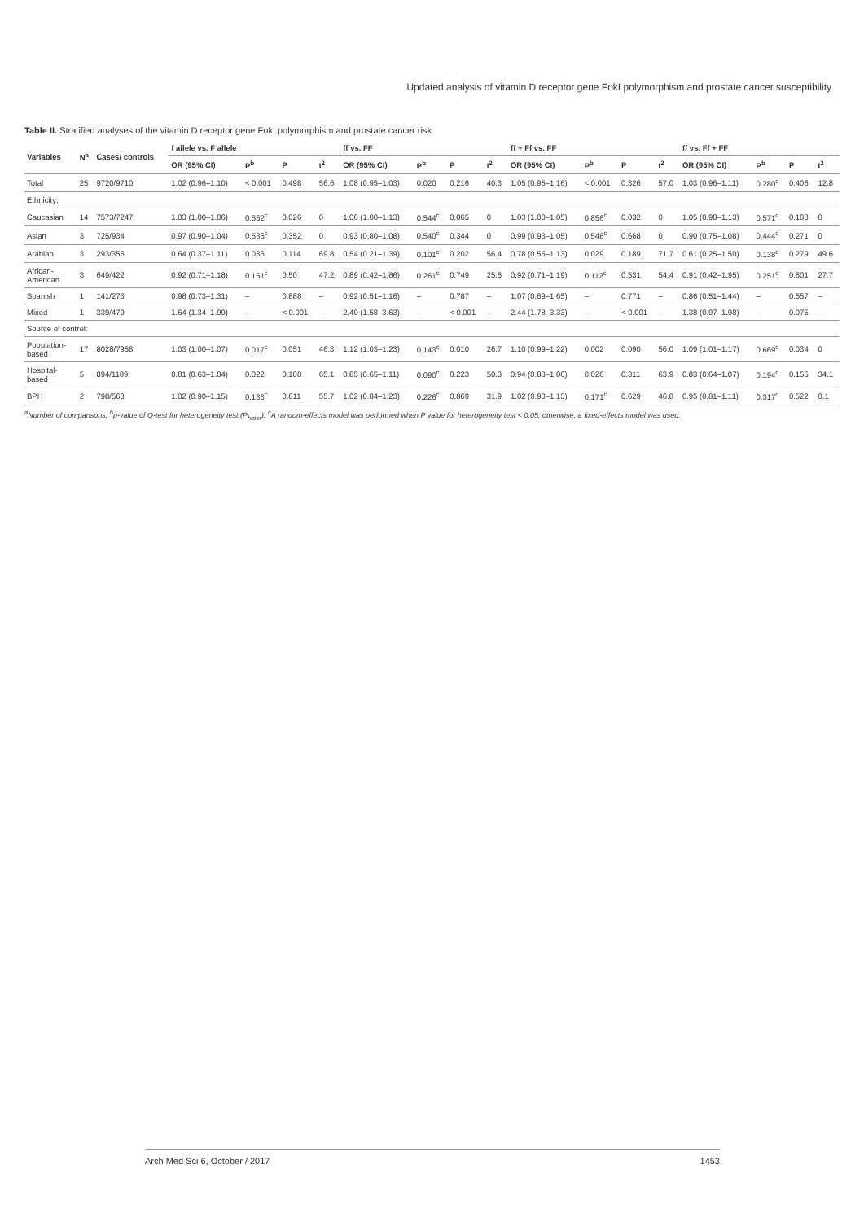Updated analysis of vitamin D receptor gene FokI polymorphism and prostate cancer susceptibility
Table II. Stratified analyses of the vitamin D receptor gene FokI polymorphism and prostate cancer risk
| Variables | N<sup>a</sup> | Cases/ controls | f allele vs. F allele | | | | ff vs. FF | | | | ff + Ff vs. FF | | | | ff vs. Ff + FF | | | |
| --- | --- | --- | --- | --- | --- | --- | --- | --- | --- | --- | --- | --- | --- | --- | --- | --- | --- | --- |
| | | | OR (95% CI) | P<sup>b</sup> | P | I<sup>2</sup> | OR (95% CI) | P<sup>b</sup> | P | I<sup>2</sup> | OR (95% CI) | P<sup>b</sup> | P | I<sup>2</sup> | OR (95% CI) | P<sup>b</sup> | P | I<sup>2</sup> |
| Total | 25 | 9720/9710 | 1.02 (0.96–1.10) | < 0.001 | 0.498 | 56.6 | 1.08 (0.95–1.03) | 0.020 | 0.216 | 40.3 | 1.05 (0.95–1.16) | < 0.001 | 0.326 | 57.0 | 1.03 (0.96–1.11) | 0.280<sup>c</sup> | 0.406 | 12.8 |
| Ethnicity: | | | | | | | | | | | | | | | | | | |
| Caucasian | 14 | 7573/7247 | 1.03 (1.00–1.06) | 0.552<sup>c</sup> | 0.026 | 0 | 1.06 (1.00–1.13) | 0.544<sup>c</sup> | 0.065 | 0 | 1.03 (1.00–1.05) | 0.856<sup>c</sup> | 0.032 | 0 | 1.05 (0.98–1.13) | 0.571<sup>c</sup> | 0.183 | 0 |
| Asian | 3 | 725/934 | 0.97 (0.90–1.04) | 0.536<sup>c</sup> | 0.352 | 0 | 0.93 (0.80–1.08) | 0.540<sup>c</sup> | 0.344 | 0 | 0.99 (0.93–1.05) | 0.548<sup>c</sup> | 0.668 | 0 | 0.90 (0.75–1.08) | 0.444<sup>c</sup> | 0.271 | 0 |
| Arabian | 3 | 293/355 | 0.64 (0.37–1.11) | 0.036 | 0.114 | 69.8 | 0.54 (0.21–1.39) | 0.101<sup>c</sup> | 0.202 | 56.4 | 0.78 (0.55–1.13) | 0.029 | 0.189 | 71.7 | 0.61 (0.25–1.50) | 0.138<sup>c</sup> | 0.279 | 49.6 |
| African- American | 3 | 649/422 | 0.92 (0.71–1.18) | 0.151<sup>c</sup> | 0.50 | 47.2 | 0.89 (0.42–1.86) | 0.261<sup>c</sup> | 0.749 | 25.6 | 0.92 (0.71–1.19) | 0.112<sup>c</sup> | 0.531 | 54.4 | 0.91 (0.42–1.95) | 0.251<sup>c</sup> | 0.801 | 27.7 |
| Spanish | 1 | 141/273 | 0.98 (0.73–1.31) | – | 0.888 | – | 0.92 (0.51–1.16) | – | 0.787 | – | 1.07 (0.69–1.65) | – | 0.771 | – | 0.86 (0.51–1.44) | – | 0.557 | – |
| Mixed | 1 | 339/479 | 1.64 (1.34–1.99) | – | < 0.001 | – | 2.40 (1.58–3.63) | – | < 0.001 | – | 2.44 (1.78–3.33) | – | < 0.001 | – | 1.38 (0.97–1.98) | – | 0.075 | – |
| Source of control: | | | | | | | | | | | | | | | | | | |
| Population- based | 17 | 8028/7958 | 1.03 (1.00–1.07) | 0.017<sup>c</sup> | 0.051 | 46.3 | 1.12 (1.03–1.23) | 0.143<sup>c</sup> | 0.010 | 26.7 | 1.10 (0.99–1.22) | 0.002 | 0.090 | 56.0 | 1.09 (1.01–1.17) | 0.669<sup>c</sup> | 0.034 | 0 |
| Hospital- based | 5 | 894/1189 | 0.81 (0.63–1.04) | 0.022 | 0.100 | 65.1 | 0.85 (0.65–1.11) | 0.090<sup>c</sup> | 0.223 | 50.3 | 0.94 (0.83–1.06) | 0.026 | 0.311 | 63.9 | 0.83 (0.64–1.07) | 0.194<sup>c</sup> | 0.155 | 34.1 |
| BPH | 2 | 798/563 | 1.02 (0.90–1.15) | 0.133<sup>c</sup> | 0.811 | 55.7 | 1.02 (0.84–1.23) | 0.226<sup>c</sup> | 0.869 | 31.9 | 1.02 (0.93–1.13) | 0.171<sup>c</sup> | 0.629 | 46.8 | 0.95 (0.81–1.11) | 0.317<sup>c</sup> | 0.522 | 0.1 |
<sup>a</sup> Number of comparisons, <sup>b</sup>p-value of Q-test for heterogeneity test (P<sub>heter</sub>). <sup>c</sup>A random-effects model was performed when P value for heterogeneity test < 0.05; otherwise, a fixed-effects model was used.
Arch Med Sci 6, October / 2017 1453